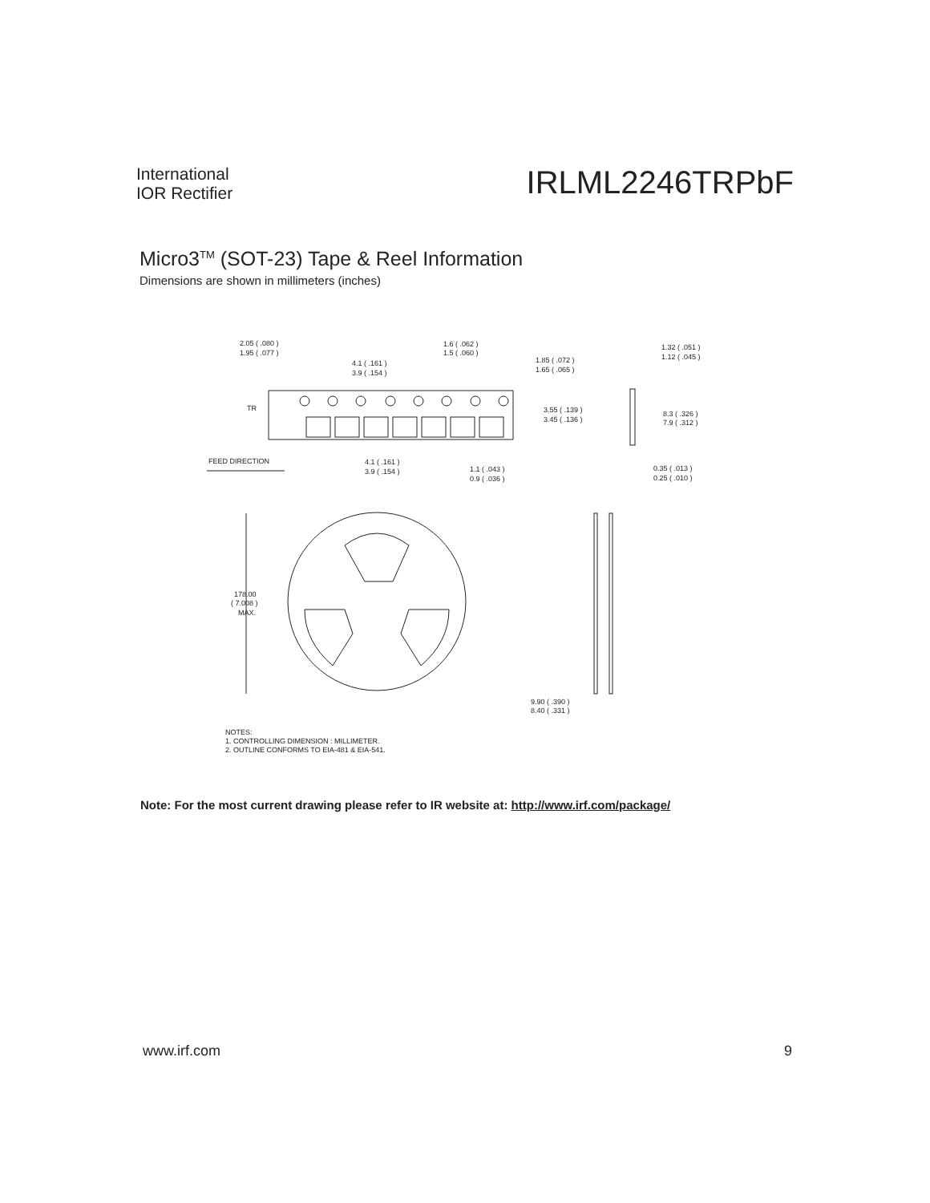International
IOR Rectifier
IRLML2246TRPbF
Micro3<sup>TM</sup> (SOT-23) Tape & Reel Information
Dimensions are shown in millimeters (inches)
2.05 ( .080 )
1.95 ( .077 )
4.1 ( .161 )
3.9 ( .154 )
1.6 ( .062 )
1.5 ( .060 )
1.85 ( .072 )
1.65 ( .065 )
1.32 ( .051 )
1.12 ( .045 )
3.55 ( .139 )
3.45 ( .136 )
8.3 ( .326 )
7.9 ( .312 )
TR
FEED DIRECTION
4.1 ( .161 )
3.9 ( .154 )
1.1 ( .043 )
0.9 ( .036 )
0.35 ( .013 )
0.25 ( .010 )
178.00
( 7.008 )
MAX.
9.90 ( .390 )
8.40 ( .331 )
NOTES:
1. CONTROLLING DIMENSION : MILLIMETER.
2. OUTLINE CONFORMS TO EIA-481 & EIA-541.
Note: For the most current drawing please refer to IR website at: http://www.irf.com/package/
www.irf.com 9